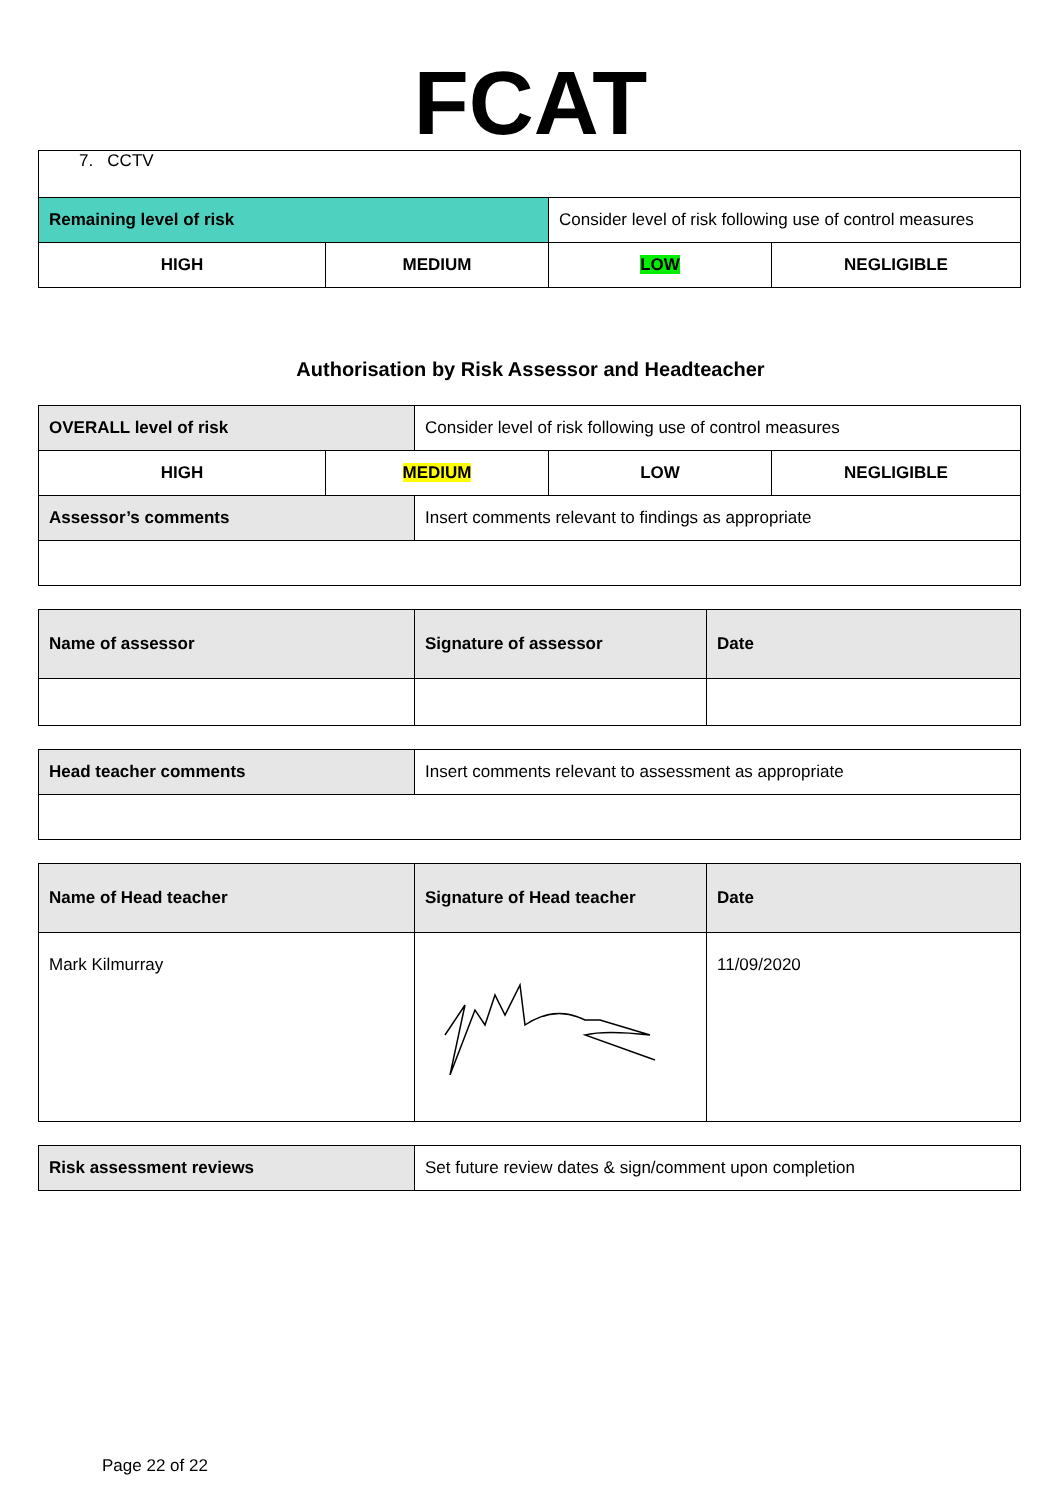FCAT
| 7. CCTV | | | |
| Remaining level of risk | | Consider level of risk following use of control measures | |
| HIGH | MEDIUM | LOW | NEGLIGIBLE |
Authorisation by Risk Assessor and Headteacher
| OVERALL level of risk | | Consider level of risk following use of control measures | | |
| HIGH | MEDIUM | | LOW | NEGLIGIBLE |
| Assessor’s comments | | Insert comments relevant to findings as appropriate | | |
| Name of assessor | Signature of assessor | Date |
| Head teacher comments | Insert comments relevant to assessment as appropriate |
| Name of Head teacher | Signature of Head teacher | Date |
| Mark Kilmurray | | 11/09/2020 |
| Risk assessment reviews | Set future review dates & sign/comment upon completion |
Page 22 of 22